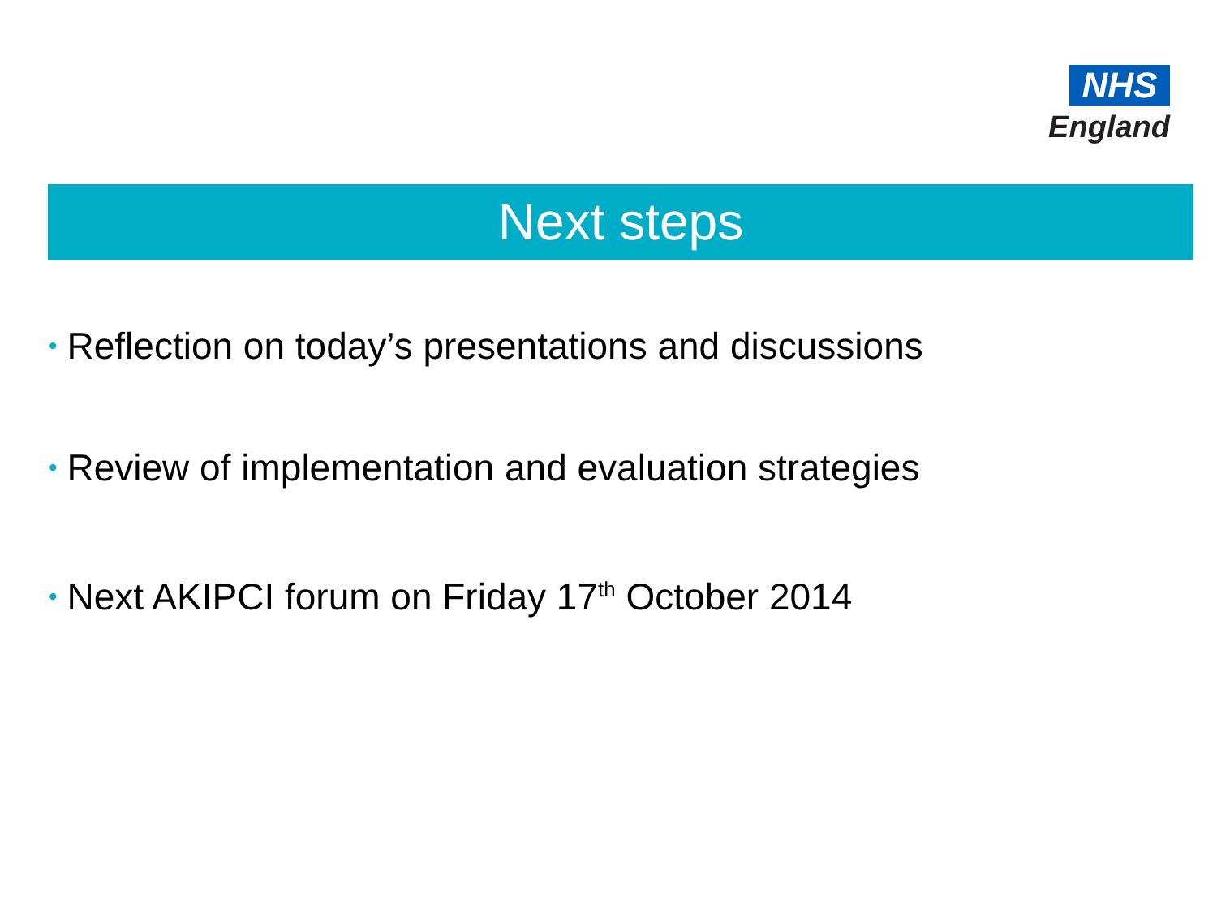NHS
England
Next steps
• Reflection on today’s presentations and discussions
• Review of implementation and evaluation strategies
• Next AKIPCI forum on Friday 17<sup>th</sup> October 2014